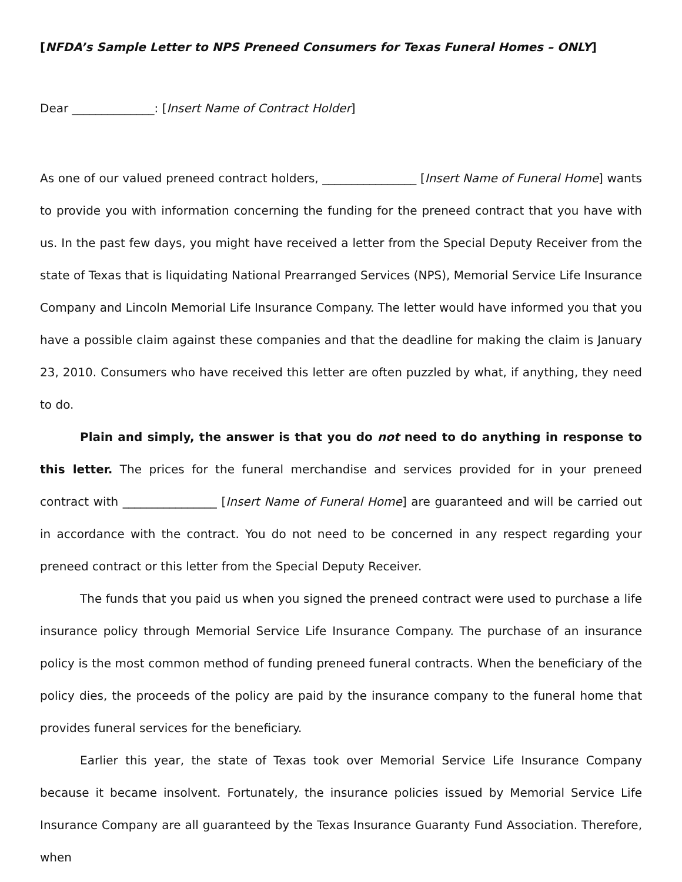[NFDA’s Sample Letter to NPS Preneed Consumers for Texas Funeral Homes – ONLY]
Dear ______________: [Insert Name of Contract Holder]
As one of our valued preneed contract holders, ________________ [Insert Name of Funeral Home] wants to provide you with information concerning the funding for the preneed contract that you have with us. In the past few days, you might have received a letter from the Special Deputy Receiver from the state of Texas that is liquidating National Prearranged Services (NPS), Memorial Service Life Insurance Company and Lincoln Memorial Life Insurance Company. The letter would have informed you that you have a possible claim against these companies and that the deadline for making the claim is January 23, 2010. Consumers who have received this letter are often puzzled by what, if anything, they need to do.
Plain and simply, the answer is that you do not need to do anything in response to this letter. The prices for the funeral merchandise and services provided for in your preneed contract with ________________ [Insert Name of Funeral Home] are guaranteed and will be carried out in accordance with the contract. You do not need to be concerned in any respect regarding your preneed contract or this letter from the Special Deputy Receiver.
The funds that you paid us when you signed the preneed contract were used to purchase a life insurance policy through Memorial Service Life Insurance Company. The purchase of an insurance policy is the most common method of funding preneed funeral contracts. When the beneficiary of the policy dies, the proceeds of the policy are paid by the insurance company to the funeral home that provides funeral services for the beneficiary.
Earlier this year, the state of Texas took over Memorial Service Life Insurance Company because it became insolvent. Fortunately, the insurance policies issued by Memorial Service Life Insurance Company are all guaranteed by the Texas Insurance Guaranty Fund Association. Therefore, when